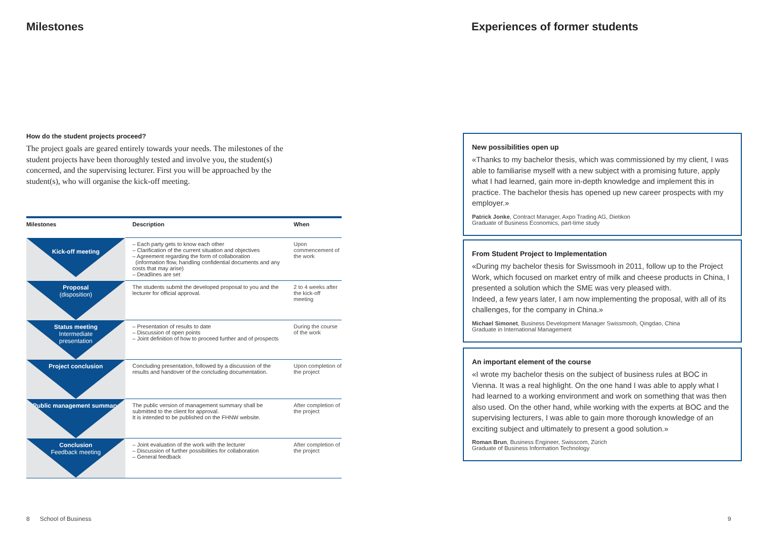Milestones
How do the student projects proceed?
The project goals are geared entirely towards your needs. The milestones of the student projects have been thoroughly tested and involve you, the student(s) concerned, and the supervising lecturer. First you will be approached by the student(s), who will organise the kick-off meeting.
| Milestones | Description | When |
| --- | --- | --- |
| Kick-off meeting | – Each party gets to know each other – Clarification of the current situation and objectives – Agreement regarding the form of collaboration (information flow, handling confidential documents and any costs that may arise) – Deadlines are set | Upon commencement of the work |
| Proposal (disposition) | The students submit the developed proposal to you and the lecturer for official approval. | 2 to 4 weeks after the kick-off meeting |
| Status meeting Intermediate presentation | – Presentation of results to date – Discussion of open points – Joint definition of how to proceed further and of prospects | During the course of the work |
| Project conclusion | Concluding presentation, followed by a discussion of the results and handover of the concluding documentation. | Upon completion of the project |
| Public management summary | The public version of management summary shall be submitted to the client for approval. It is intended to be published on the FHNW website. | After completion of the project |
| Conclusion Feedback meeting | – Joint evaluation of the work with the lecturer – Discussion of further possibilities for collaboration – General feedback | After completion of the project |
8 School of Business
Experiences of former students
New possibilities open up
«Thanks to my bachelor thesis, which was commissioned by my client, I was able to familiarise myself with a new subject with a promising future, apply what I had learned, gain more in-depth knowledge and implement this in practice. The bachelor thesis has opened up new career prospects with my employer.»
Patrick Jonke, Contract Manager, Axpo Trading AG, Dietikon
Graduate of Business Economics, part-time study
From Student Project to Implementation
«During my bachelor thesis for Swissmooh in 2011, follow up to the Project Work, which focused on market entry of milk and cheese products in China, I presented a solution which the SME was very pleased with.
Indeed, a few years later, I am now implementing the proposal, with all of its challenges, for the company in China.»
Michael Simonet, Business Development Manager Swissmooh, Qingdao, China
Graduate in International Management
An important element of the course
«I wrote my bachelor thesis on the subject of business rules at BOC in Vienna. It was a real highlight. On the one hand I was able to apply what I had learned to a working environment and work on something that was then also used. On the other hand, while working with the experts at BOC and the supervising lecturers, I was able to gain more thorough knowledge of an exciting subject and ultimately to present a good solution.»
Roman Brun, Business Engineer, Swisscom, Zürich
Graduate of Business Information Technology
9